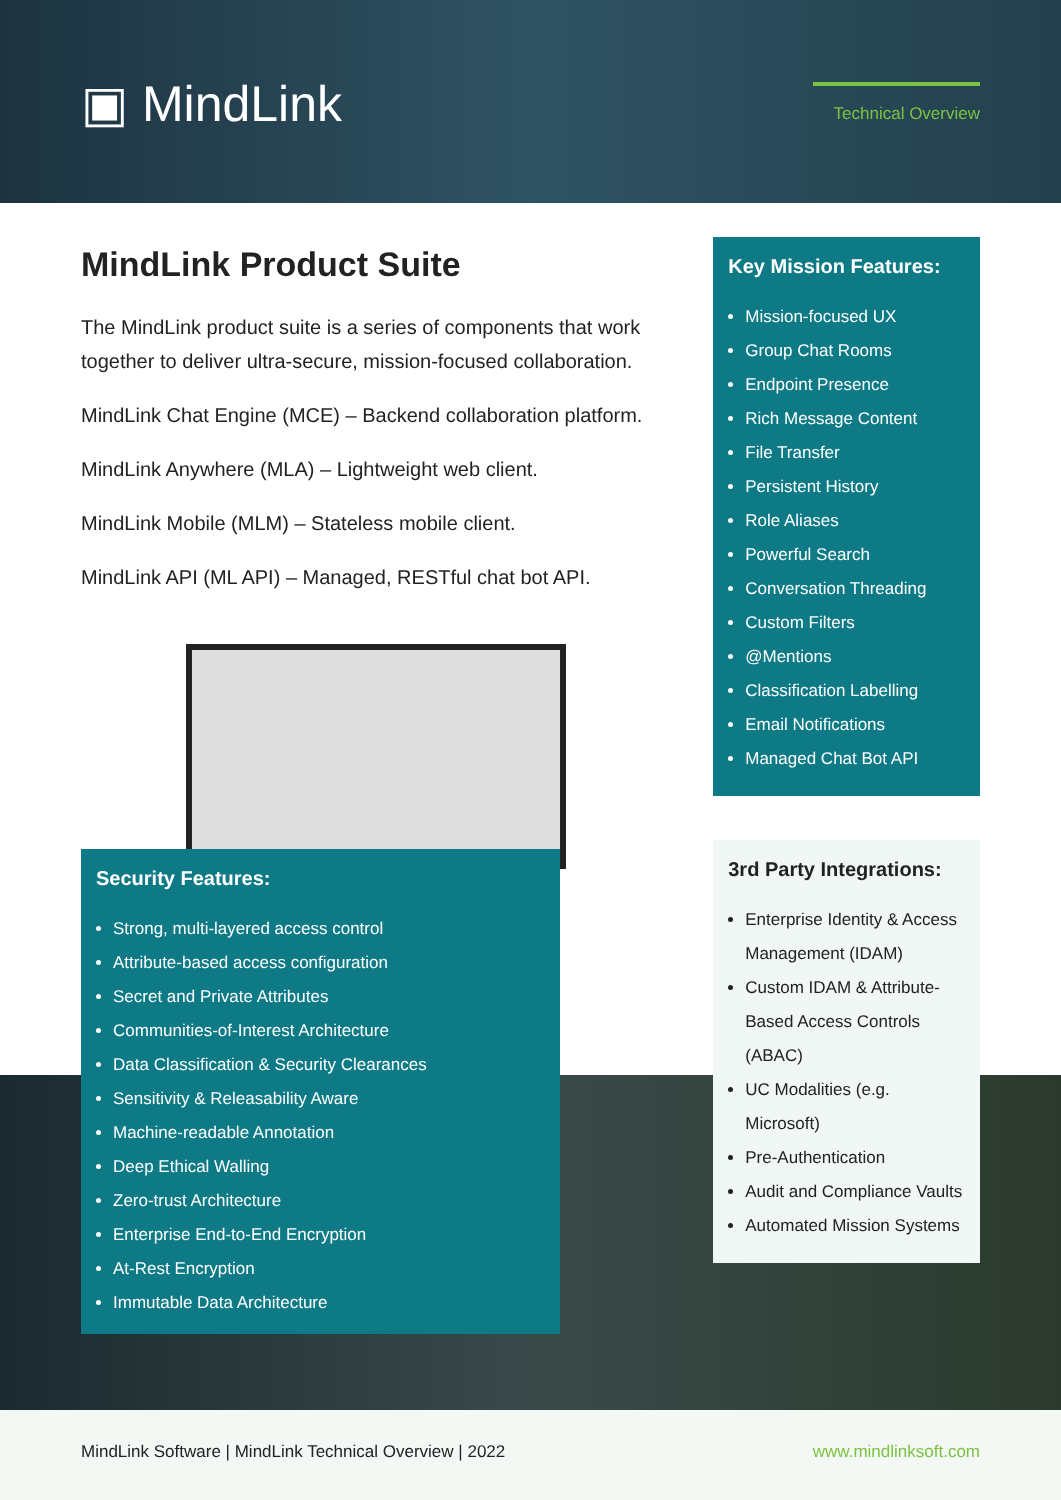▣ MindLink
Technical Overview
MindLink Product Suite
The MindLink product suite is a series of components that work together to deliver ultra-secure, mission-focused collaboration.
MindLink Chat Engine (MCE) – Backend collaboration platform.
MindLink Anywhere (MLA) – Lightweight web client.
MindLink Mobile (MLM) – Stateless mobile client.
MindLink API (ML API) – Managed, RESTful chat bot API.
Security Features:
Strong, multi-layered access control
Attribute-based access configuration
Secret and Private Attributes
Communities-of-Interest Architecture
Data Classification & Security Clearances
Sensitivity & Releasability Aware
Machine-readable Annotation
Deep Ethical Walling
Zero-trust Architecture
Enterprise End-to-End Encryption
At-Rest Encryption
Immutable Data Architecture
Key Mission Features:
Mission-focused UX
Group Chat Rooms
Endpoint Presence
Rich Message Content
File Transfer
Persistent History
Role Aliases
Powerful Search
Conversation Threading
Custom Filters
@Mentions
Classification Labelling
Email Notifications
Managed Chat Bot API
3rd Party Integrations:
Enterprise Identity & Access Management (IDAM)
Custom IDAM & Attribute-Based Access Controls (ABAC)
UC Modalities (e.g. Microsoft)
Pre-Authentication
Audit and Compliance Vaults
Automated Mission Systems
MindLink Software | MindLink Technical Overview | 2022 www.mindlinksoft.com